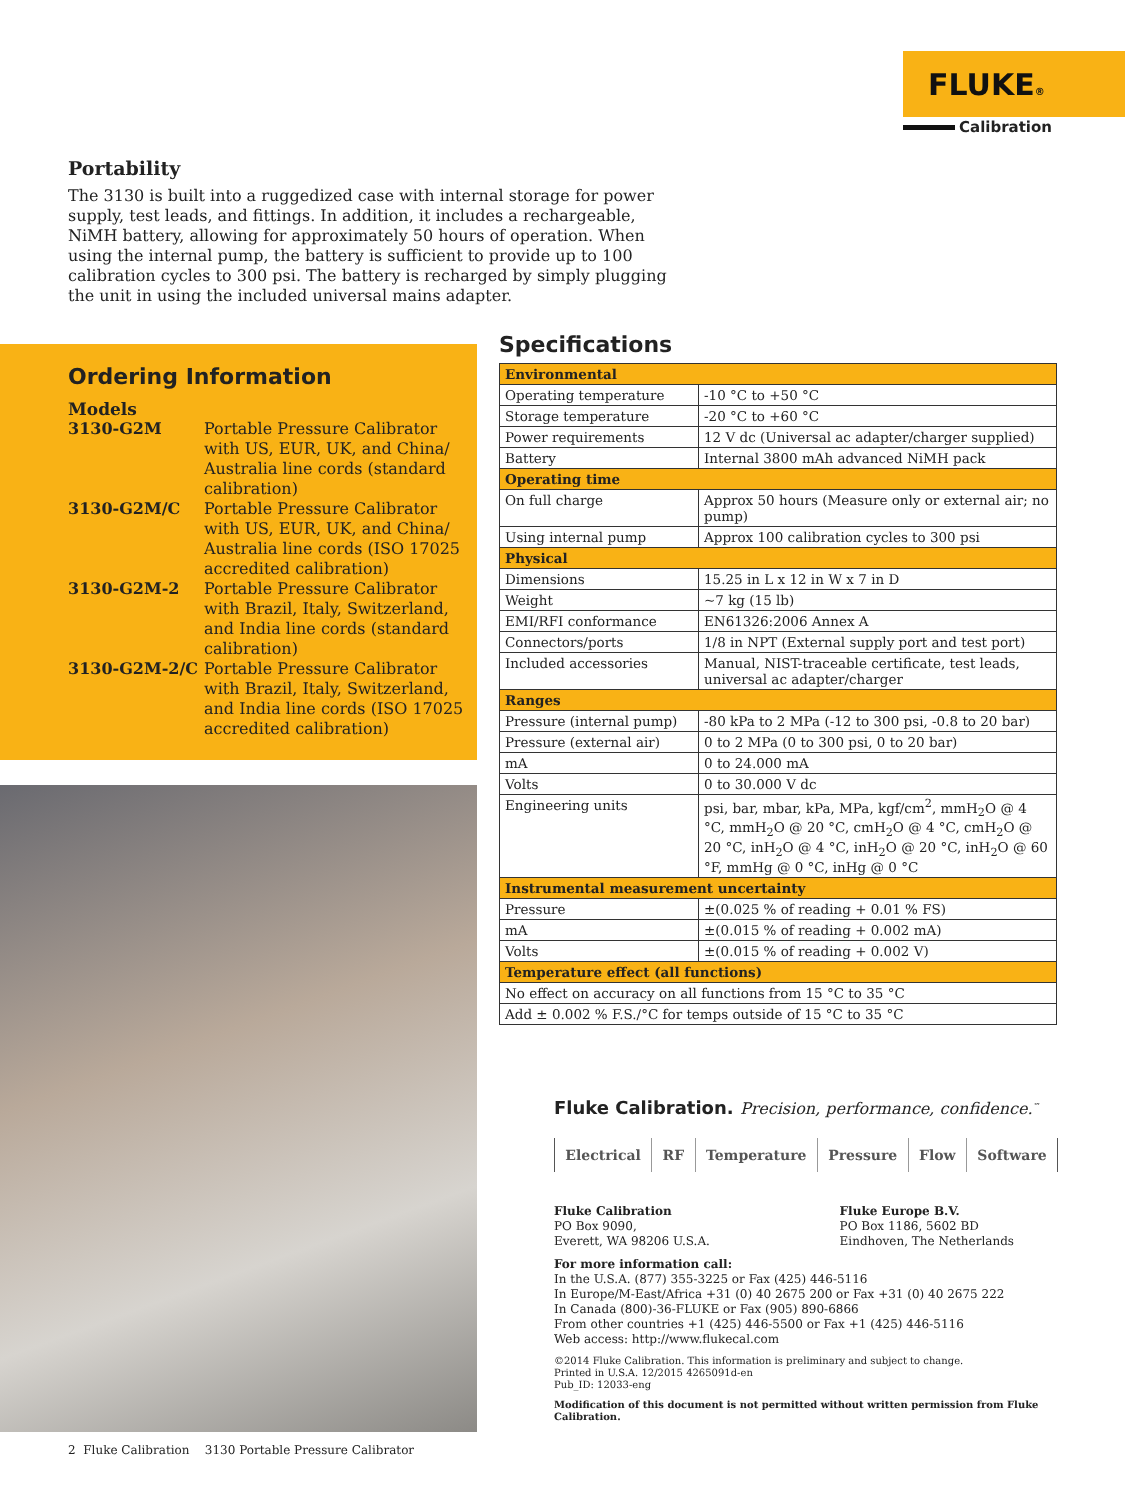FLUKE®
Calibration
Portability
The 3130 is built into a ruggedized case with internal storage for power supply, test leads, and fittings. In addition, it includes a rechargeable, NiMH battery, allowing for approximately 50 hours of operation. When using the internal pump, the battery is sufficient to provide up to 100 calibration cycles to 300 psi. The battery is recharged by simply plugging the unit in using the included universal mains adapter.
Ordering Information
Models
| 3130-G2M | Portable Pressure Calibrator with US, EUR, UK, and China/ Australia line cords (standard calibration) |
| 3130-G2M/C | Portable Pressure Calibrator with US, EUR, UK, and China/ Australia line cords (ISO 17025 accredited calibration) |
| 3130-G2M-2 | Portable Pressure Calibrator with Brazil, Italy, Switzerland, and India line cords (standard calibration) |
| 3130-G2M-2/C | Portable Pressure Calibrator with Brazil, Italy, Switzerland, and India line cords (ISO 17025 accredited calibration) |
2 Fluke Calibration 3130 Portable Pressure Calibrator
Specifications
| Environmental | |
| --- | --- |
| Operating temperature | -10 °C to +50 °C |
| Storage temperature | -20 °C to +60 °C |
| Power requirements | 12 V dc (Universal ac adapter/charger supplied) |
| Battery | Internal 3800 mAh advanced NiMH pack |
| Operating time | |
| On full charge | Approx 50 hours (Measure only or external air; no pump) |
| Using internal pump | Approx 100 calibration cycles to 300 psi |
| Physical | |
| Dimensions | 15.25 in L x 12 in W x 7 in D |
| Weight | ~7 kg (15 lb) |
| EMI/RFI conformance | EN61326:2006 Annex A |
| Connectors/ports | 1/8 in NPT (External supply port and test port) |
| Included accessories | Manual, NIST-traceable certificate, test leads, universal ac adapter/charger |
| Ranges | |
| Pressure (internal pump) | -80 kPa to 2 MPa (-12 to 300 psi, -0.8 to 20 bar) |
| Pressure (external air) | 0 to 2 MPa (0 to 300 psi, 0 to 20 bar) |
| mA | 0 to 24.000 mA |
| Volts | 0 to 30.000 V dc |
| Engineering units | psi, bar, mbar, kPa, MPa, kgf/cm<sup>2</sup>, mmH<sub>2</sub>O @ 4 °C, mmH<sub>2</sub>O @ 20 °C, cmH<sub>2</sub>O @ 4 °C, cmH<sub>2</sub>O @ 20 °C, inH<sub>2</sub>O @ 4 °C, inH<sub>2</sub>O @ 20 °C, inH<sub>2</sub>O @ 60 °F, mmHg @ 0 °C, inHg @ 0 °C |
| Instrumental measurement uncertainty | |
| Pressure | ±(0.025 % of reading + 0.01 % FS) |
| mA | ±(0.015 % of reading + 0.002 mA) |
| Volts | ±(0.015 % of reading + 0.002 V) |
| Temperature effect (all functions) | |
| No effect on accuracy on all functions from 15 °C to 35 °C | |
| Add ± 0.002 % F.S./°C for temps outside of 15 °C to 35 °C | |
Fluke Calibration. Precision, performance, confidence.<sup>™</sup>
Electrical RF Temperature Pressure Flow Software
Fluke Calibration
PO Box 9090,
Everett, WA 98206 U.S.A.
Fluke Europe B.V.
PO Box 1186, 5602 BD
Eindhoven, The Netherlands
For more information call:
In the U.S.A. (877) 355-3225 or Fax (425) 446-5116
In Europe/M-East/Africa +31 (0) 40 2675 200 or Fax +31 (0) 40 2675 222
In Canada (800)-36-FLUKE or Fax (905) 890-6866
From other countries +1 (425) 446-5500 or Fax +1 (425) 446-5116
Web access: http://www.flukecal.com
©2014 Fluke Calibration. This information is preliminary and subject to change.
Printed in U.S.A. 12/2015 4265091d-en
Pub_ID: 12033-eng
Modification of this document is not permitted without written permission from Fluke Calibration.